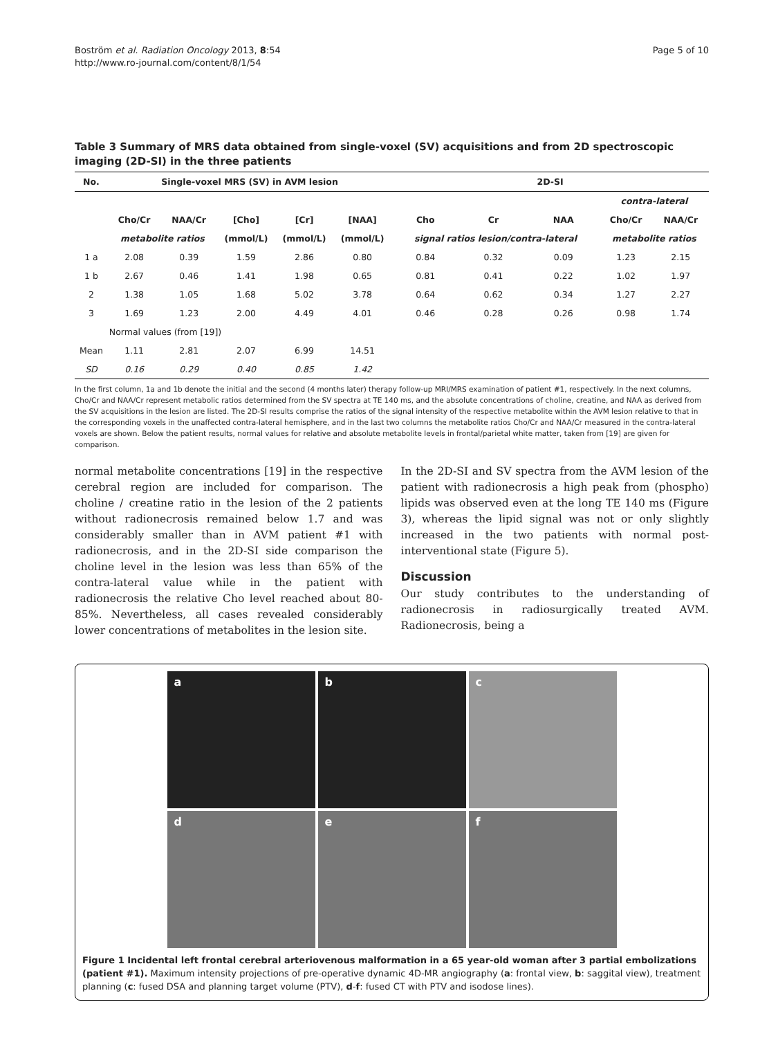Boström et al. Radiation Oncology 2013, 8:54
http://www.ro-journal.com/content/8/1/54
Page 5 of 10
Table 3 Summary of MRS data obtained from single-voxel (SV) acquisitions and from 2D spectroscopic imaging (2D-SI) in the three patients
| No. | Single-voxel MRS (SV) in AVM lesion | | | | | 2D-SI | | | | |
| --- | --- | --- | --- | --- | --- | --- | --- | --- | --- | --- |
| | | | | | | | | | contra-lateral | |
| | Cho/Cr | NAA/Cr | [Cho] | [Cr] | [NAA] | Cho | Cr | NAA | Cho/Cr | NAA/Cr |
| | metabolite ratios | | (mmol/L) | (mmol/L) | (mmol/L) | signal ratios lesion/contra-lateral | | | metabolite ratios | |
| 1 a | 2.08 | 0.39 | 1.59 | 2.86 | 0.80 | 0.84 | 0.32 | 0.09 | 1.23 | 2.15 |
| 1 b | 2.67 | 0.46 | 1.41 | 1.98 | 0.65 | 0.81 | 0.41 | 0.22 | 1.02 | 1.97 |
| 2 | 1.38 | 1.05 | 1.68 | 5.02 | 3.78 | 0.64 | 0.62 | 0.34 | 1.27 | 2.27 |
| 3 | 1.69 | 1.23 | 2.00 | 4.49 | 4.01 | 0.46 | 0.28 | 0.26 | 0.98 | 1.74 |
| | Normal values (from [19]) | | | | | | | | | |
| Mean | 1.11 | 2.81 | 2.07 | 6.99 | 14.51 | | | | | |
| SD | 0.16 | 0.29 | 0.40 | 0.85 | 1.42 | | | | | |
In the first column, 1a and 1b denote the initial and the second (4 months later) therapy follow-up MRI/MRS examination of patient #1, respectively. In the next columns, Cho/Cr and NAA/Cr represent metabolic ratios determined from the SV spectra at TE 140 ms, and the absolute concentrations of choline, creatine, and NAA as derived from the SV acquisitions in the lesion are listed. The 2D-SI results comprise the ratios of the signal intensity of the respective metabolite within the AVM lesion relative to that in the corresponding voxels in the unaffected contra-lateral hemisphere, and in the last two columns the metabolite ratios Cho/Cr and NAA/Cr measured in the contra-lateral voxels are shown. Below the patient results, normal values for relative and absolute metabolite levels in frontal/parietal white matter, taken from [19] are given for comparison.
normal metabolite concentrations [19] in the respective cerebral region are included for comparison. The choline / creatine ratio in the lesion of the 2 patients without radionecrosis remained below 1.7 and was considerably smaller than in AVM patient #1 with radionecrosis, and in the 2D-SI side comparison the choline level in the lesion was less than 65% of the contra-lateral value while in the patient with radionecrosis the relative Cho level reached about 80-85%. Nevertheless, all cases revealed considerably lower concentrations of metabolites in the lesion site.
In the 2D-SI and SV spectra from the AVM lesion of the patient with radionecrosis a high peak from (phospho) lipids was observed even at the long TE 140 ms (Figure 3), whereas the lipid signal was not or only slightly increased in the two patients with normal post-interventional state (Figure 5).
Discussion
Our study contributes to the understanding of radionecrosis in radiosurgically treated AVM. Radionecrosis, being a
a
b
c
d
e
f
Figure 1 Incidental left frontal cerebral arteriovenous malformation in a 65 year-old woman after 3 partial embolizations (patient #1). Maximum intensity projections of pre-operative dynamic 4D-MR angiography (a: frontal view, b: saggital view), treatment planning (c: fused DSA and planning target volume (PTV), d-f: fused CT with PTV and isodose lines).